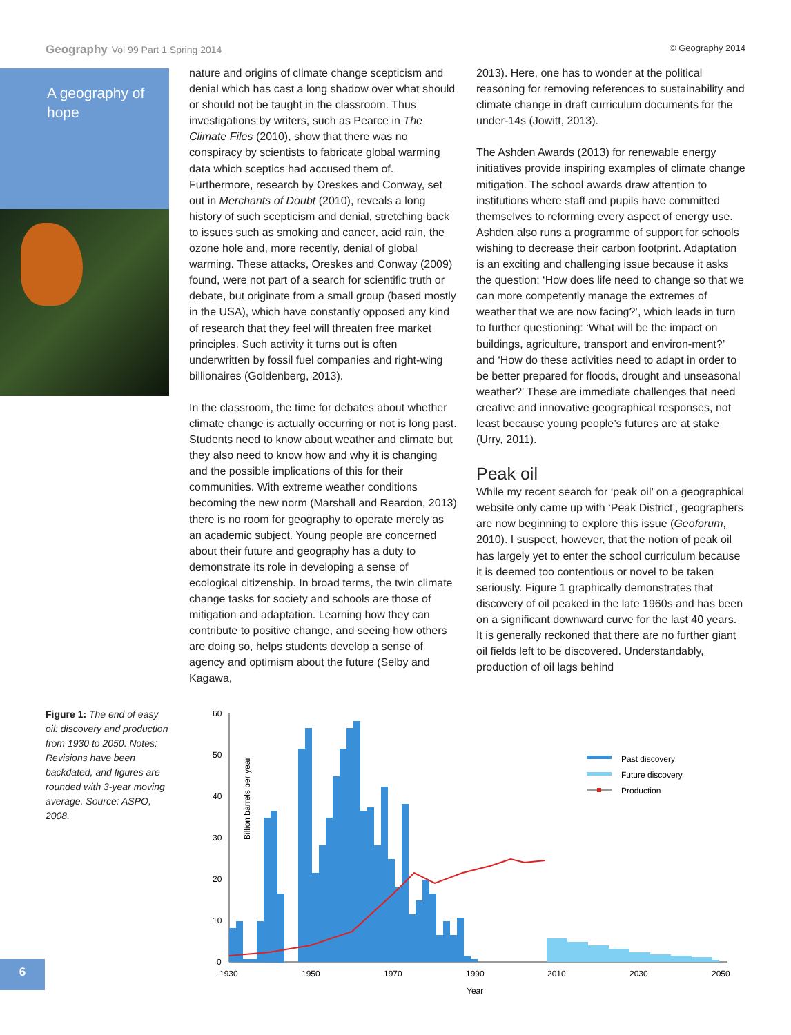Geography Vol 99 Part 1 Spring 2014 © Geography 2014
A geography of hope
nature and origins of climate change scepticism and denial which has cast a long shadow over what should or should not be taught in the classroom. Thus investigations by writers, such as Pearce in The Climate Files (2010), show that there was no conspiracy by scientists to fabricate global warming data which sceptics had accused them of. Furthermore, research by Oreskes and Conway, set out in Merchants of Doubt (2010), reveals a long history of such scepticism and denial, stretching back to issues such as smoking and cancer, acid rain, the ozone hole and, more recently, denial of global warming. These attacks, Oreskes and Conway (2009) found, were not part of a search for scientific truth or debate, but originate from a small group (based mostly in the USA), which have constantly opposed any kind of research that they feel will threaten free market principles. Such activity it turns out is often underwritten by fossil fuel companies and right-wing billionaires (Goldenberg, 2013).
In the classroom, the time for debates about whether climate change is actually occurring or not is long past. Students need to know about weather and climate but they also need to know how and why it is changing and the possible implications of this for their communities. With extreme weather conditions becoming the new norm (Marshall and Reardon, 2013) there is no room for geography to operate merely as an academic subject. Young people are concerned about their future and geography has a duty to demonstrate its role in developing a sense of ecological citizenship. In broad terms, the twin climate change tasks for society and schools are those of mitigation and adaptation. Learning how they can contribute to positive change, and seeing how others are doing so, helps students develop a sense of agency and optimism about the future (Selby and Kagawa,
2013). Here, one has to wonder at the political reasoning for removing references to sustainability and climate change in draft curriculum documents for the under-14s (Jowitt, 2013).
The Ashden Awards (2013) for renewable energy initiatives provide inspiring examples of climate change mitigation. The school awards draw attention to institutions where staff and pupils have committed themselves to reforming every aspect of energy use. Ashden also runs a programme of support for schools wishing to decrease their carbon footprint. Adaptation is an exciting and challenging issue because it asks the question: ‘How does life need to change so that we can more competently manage the extremes of weather that we are now facing?’, which leads in turn to further questioning: ‘What will be the impact on buildings, agriculture, transport and environ-ment?’ and ‘How do these activities need to adapt in order to be better prepared for floods, drought and unseasonal weather?’ These are immediate challenges that need creative and innovative geographical responses, not least because young people’s futures are at stake (Urry, 2011).
Peak oil
While my recent search for ‘peak oil’ on a geographical website only came up with ‘Peak District’, geographers are now beginning to explore this issue (Geoforum, 2010). I suspect, however, that the notion of peak oil has largely yet to enter the school curriculum because it is deemed too contentious or novel to be taken seriously. Figure 1 graphically demonstrates that discovery of oil peaked in the late 1960s and has been on a significant downward curve for the last 40 years. It is generally reckoned that there are no further giant oil fields left to be discovered. Understandably, production of oil lags behind
Figure 1: The end of easy oil: discovery and production from 1930 to 2050. Notes: Revisions have been backdated, and figures are rounded with 3-year moving average. Source: ASPO, 2008.
Billion barrels per year
60
50
40
30
20
10
0
1930
1950
1970
1990
2010
2030
2050
Year
Past discovery
Future discovery
Production
6